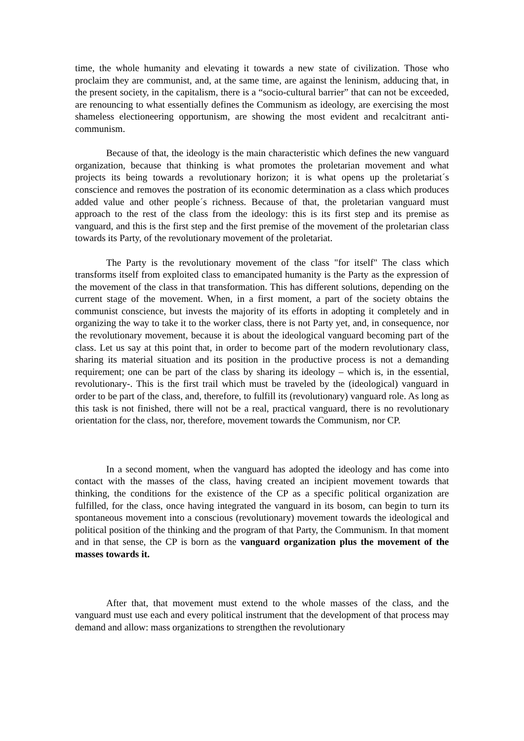time, the whole humanity and elevating it towards a new state of civilization. Those who proclaim they are communist, and, at the same time, are against the leninism, adducing that, in the present society, in the capitalism, there is a “socio-cultural barrier” that can not be exceeded, are renouncing to what essentially defines the Communism as ideology, are exercising the most shameless electioneering opportunism, are showing the most evident and recalcitrant anti-communism.
Because of that, the ideology is the main characteristic which defines the new vanguard organization, because that thinking is what promotes the proletarian movement and what projects its being towards a revolutionary horizon; it is what opens up the proletariat´s conscience and removes the postration of its economic determination as a class which produces added value and other people´s richness. Because of that, the proletarian vanguard must approach to the rest of the class from the ideology: this is its first step and its premise as vanguard, and this is the first step and the first premise of the movement of the proletarian class towards its Party, of the revolutionary movement of the proletariat.
The Party is the revolutionary movement of the class "for itself" The class which transforms itself from exploited class to emancipated humanity is the Party as the expression of the movement of the class in that transformation. This has different solutions, depending on the current stage of the movement. When, in a first moment, a part of the society obtains the communist conscience, but invests the majority of its efforts in adopting it completely and in organizing the way to take it to the worker class, there is not Party yet, and, in consequence, nor the revolutionary movement, because it is about the ideological vanguard becoming part of the class. Let us say at this point that, in order to become part of the modern revolutionary class, sharing its material situation and its position in the productive process is not a demanding requirement; one can be part of the class by sharing its ideology – which is, in the essential, revolutionary-. This is the first trail which must be traveled by the (ideological) vanguard in order to be part of the class, and, therefore, to fulfill its (revolutionary) vanguard role. As long as this task is not finished, there will not be a real, practical vanguard, there is no revolutionary orientation for the class, nor, therefore, movement towards the Communism, nor CP.
In a second moment, when the vanguard has adopted the ideology and has come into contact with the masses of the class, having created an incipient movement towards that thinking, the conditions for the existence of the CP as a specific political organization are fulfilled, for the class, once having integrated the vanguard in its bosom, can begin to turn its spontaneous movement into a conscious (revolutionary) movement towards the ideological and political position of the thinking and the program of that Party, the Communism. In that moment and in that sense, the CP is born as the vanguard organization plus the movement of the masses towards it.
After that, that movement must extend to the whole masses of the class, and the vanguard must use each and every political instrument that the development of that process may demand and allow: mass organizations to strengthen the revolutionary